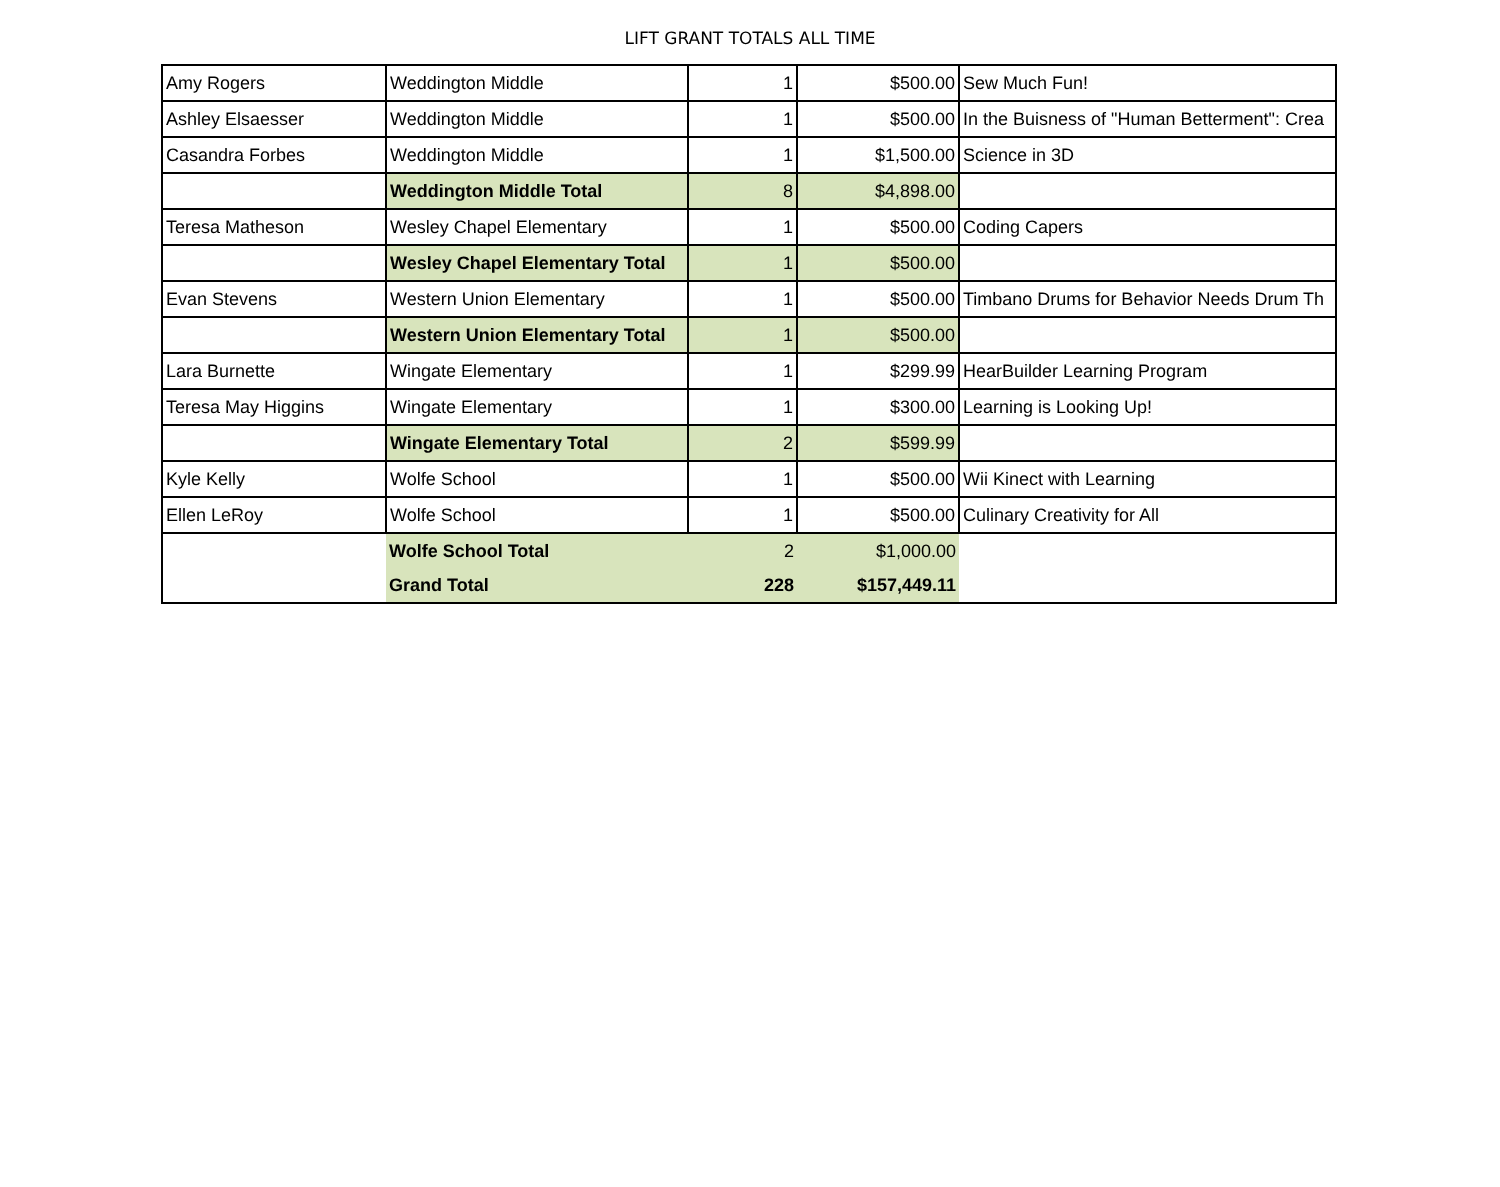LIFT GRANT TOTALS ALL TIME
| Amy Rogers | Weddington Middle | 1 | $500.00 | Sew Much Fun! |
| Ashley Elsaesser | Weddington Middle | 1 | $500.00 | In the Buisness of "Human Betterment": Crea |
| Casandra Forbes | Weddington Middle | 1 | $1,500.00 | Science in 3D |
| | Weddington Middle Total | 8 | $4,898.00 | |
| Teresa Matheson | Wesley Chapel Elementary | 1 | $500.00 | Coding Capers |
| | Wesley Chapel Elementary Total | 1 | $500.00 | |
| Evan Stevens | Western Union Elementary | 1 | $500.00 | Timbano Drums for Behavior Needs Drum Th |
| | Western Union Elementary Total | 1 | $500.00 | |
| Lara Burnette | Wingate Elementary | 1 | $299.99 | HearBuilder Learning Program |
| Teresa May Higgins | Wingate Elementary | 1 | $300.00 | Learning is Looking Up! |
| | Wingate Elementary Total | 2 | $599.99 | |
| Kyle Kelly | Wolfe School | 1 | $500.00 | Wii Kinect with Learning |
| Ellen LeRoy | Wolfe School | 1 | $500.00 | Culinary Creativity for All |
| | Wolfe School Total | 2 | $1,000.00 | |
| | Grand Total | 228 | $157,449.11 | |